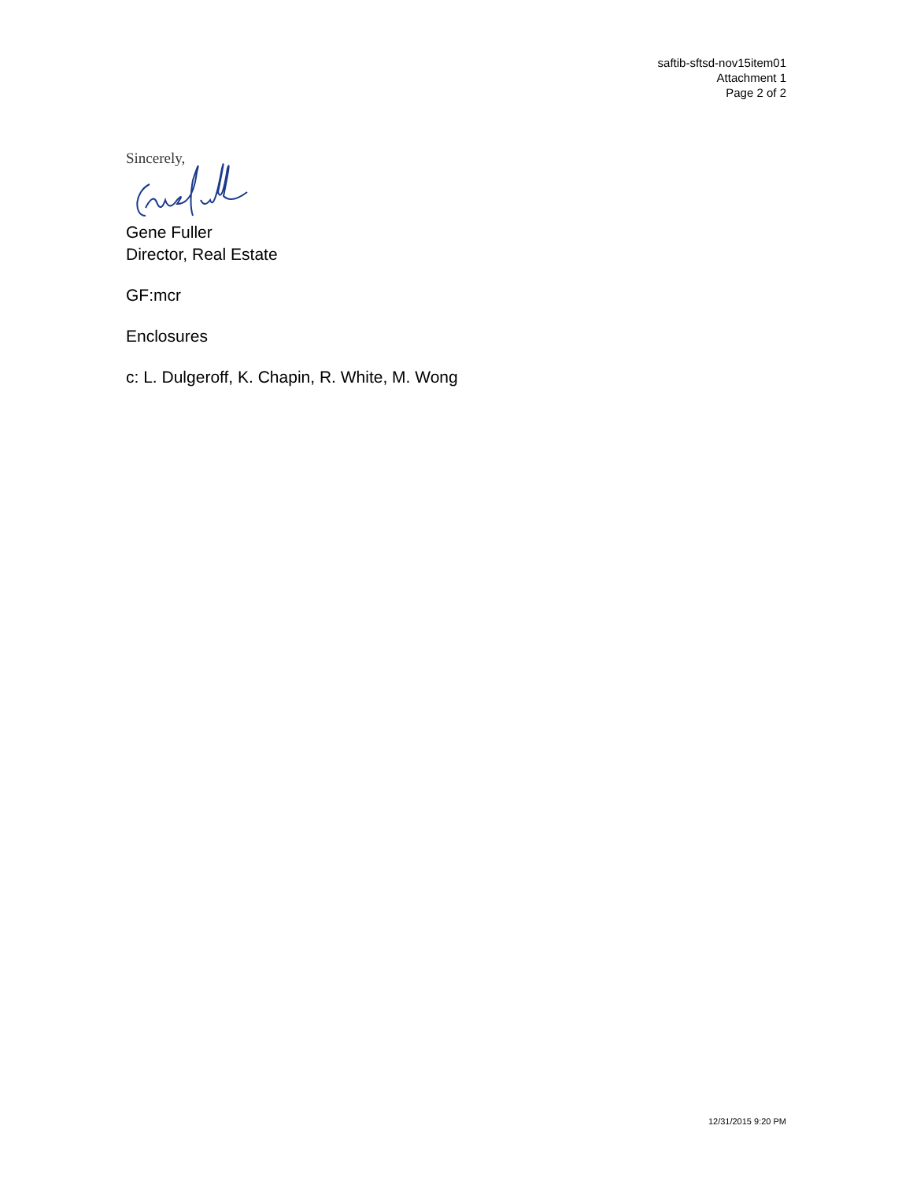saftib-sftsd-nov15item01
Attachment 1
Page 2 of 2
Sincerely,
Gene Fuller
Director, Real Estate
GF:mcr
Enclosures
c: L. Dulgeroff, K. Chapin, R. White, M. Wong
12/31/2015 9:20 PM